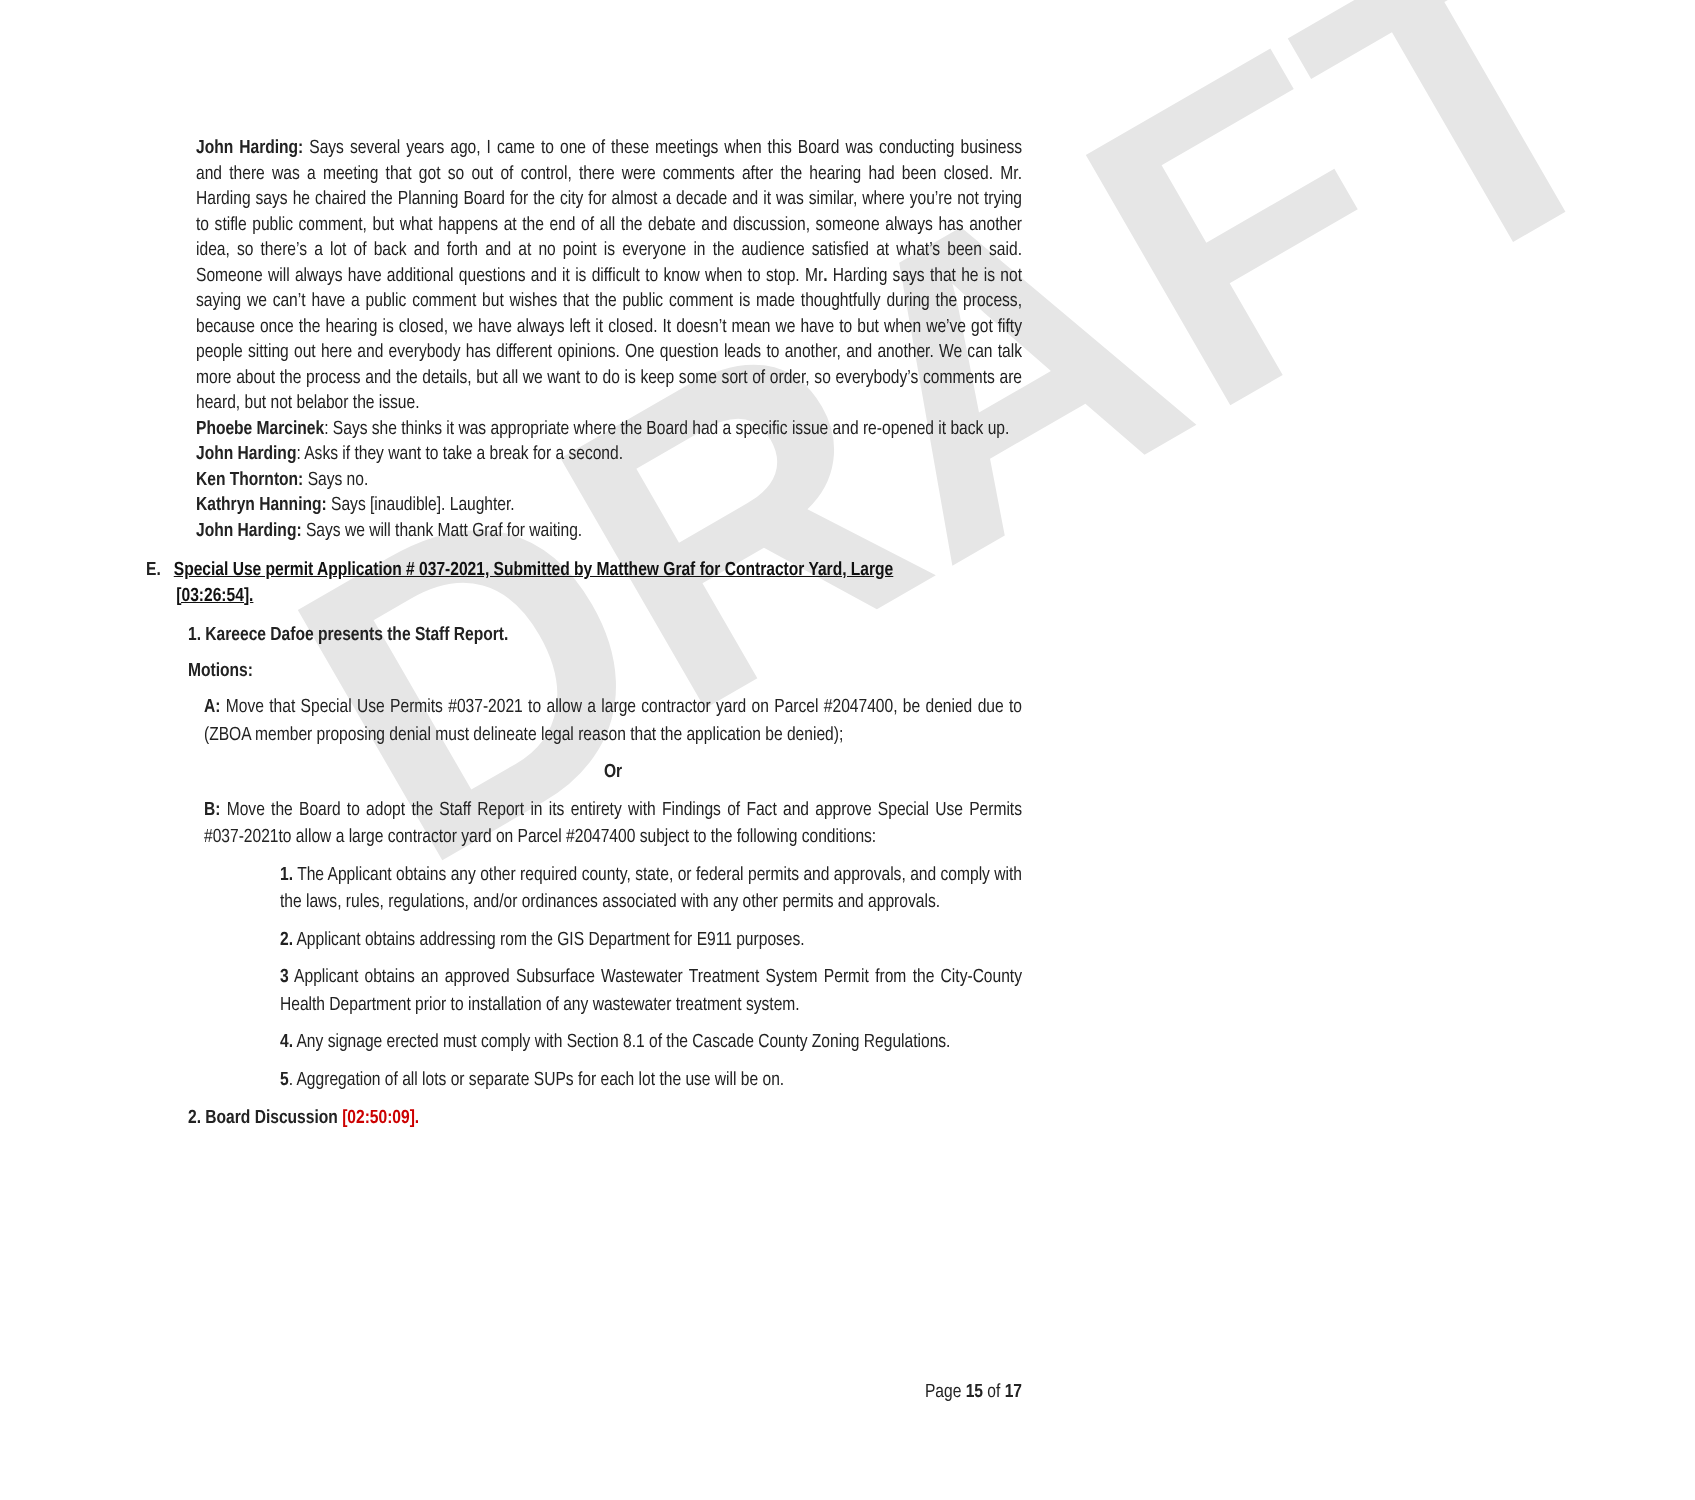DRAFT
John Harding: Says several years ago, I came to one of these meetings when this Board was conducting business and there was a meeting that got so out of control, there were comments after the hearing had been closed. Mr. Harding says he chaired the Planning Board for the city for almost a decade and it was similar, where you’re not trying to stifle public comment, but what happens at the end of all the debate and discussion, someone always has another idea, so there’s a lot of back and forth and at no point is everyone in the audience satisfied at what’s been said. Someone will always have additional questions and it is difficult to know when to stop. Mr. Harding says that he is not saying we can’t have a public comment but wishes that the public comment is made thoughtfully during the process, because once the hearing is closed, we have always left it closed. It doesn’t mean we have to but when we’ve got fifty people sitting out here and everybody has different opinions. One question leads to another, and another. We can talk more about the process and the details, but all we want to do is keep some sort of order, so everybody’s comments are heard, but not belabor the issue.
Phoebe Marcinek: Says she thinks it was appropriate where the Board had a specific issue and re-opened it back up.
John Harding: Asks if they want to take a break for a second.
Ken Thornton: Says no.
Kathryn Hanning: Says [inaudible]. Laughter.
John Harding: Says we will thank Matt Graf for waiting.
E. Special Use permit Application # 037-2021, Submitted by Matthew Graf for Contractor Yard, Large
[03:26:54].
1. Kareece Dafoe presents the Staff Report.
Motions:
A: Move that Special Use Permits #037-2021 to allow a large contractor yard on Parcel #2047400, be denied due to (ZBOA member proposing denial must delineate legal reason that the application be denied);
Or
B: Move the Board to adopt the Staff Report in its entirety with Findings of Fact and approve Special Use Permits #037-2021to allow a large contractor yard on Parcel #2047400 subject to the following conditions:
1. The Applicant obtains any other required county, state, or federal permits and approvals, and comply with the laws, rules, regulations, and/or ordinances associated with any other permits and approvals.
2. Applicant obtains addressing rom the GIS Department for E911 purposes.
3 Applicant obtains an approved Subsurface Wastewater Treatment System Permit from the City-County Health Department prior to installation of any wastewater treatment system.
4. Any signage erected must comply with Section 8.1 of the Cascade County Zoning Regulations.
5. Aggregation of all lots or separate SUPs for each lot the use will be on.
2. Board Discussion [02:50:09].
Page 15 of 17